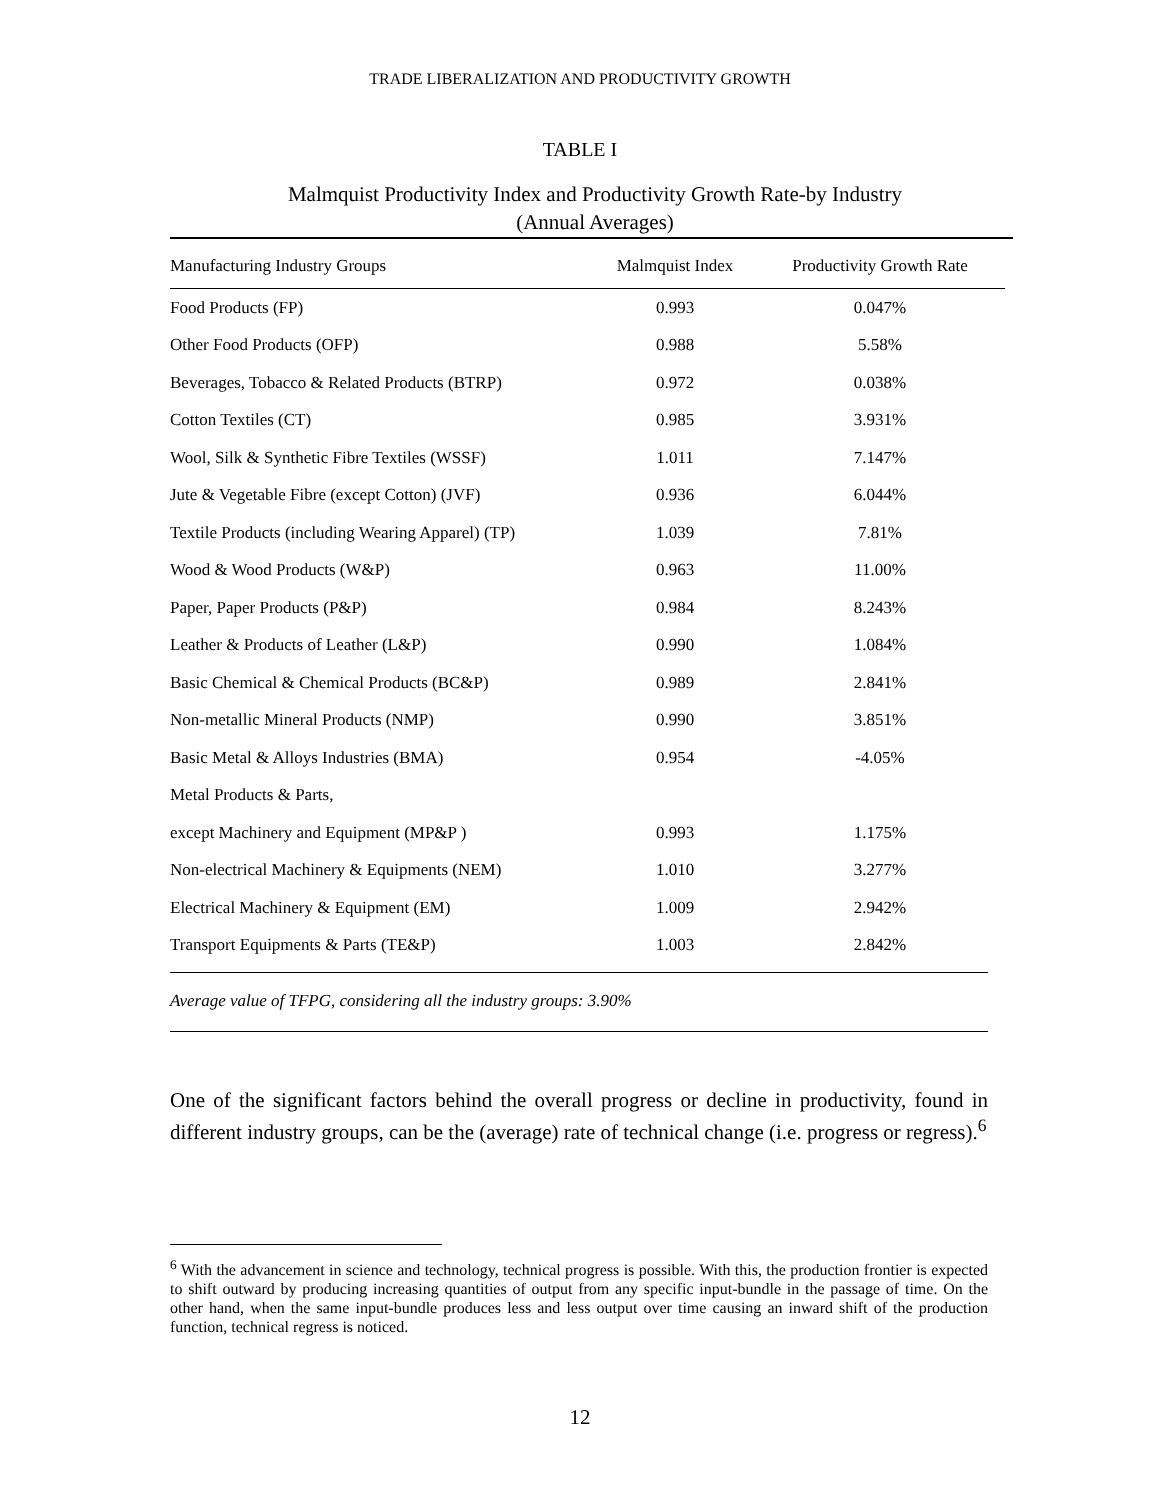TRADE LIBERALIZATION AND PRODUCTIVITY GROWTH
TABLE I
Malmquist Productivity Index and Productivity Growth Rate-by Industry
(Annual Averages)
| Manufacturing Industry Groups | Malmquist Index | Productivity Growth Rate |
| --- | --- | --- |
| Food Products (FP) | 0.993 | 0.047% |
| Other Food Products (OFP) | 0.988 | 5.58% |
| Beverages, Tobacco & Related Products (BTRP) | 0.972 | 0.038% |
| Cotton Textiles (CT) | 0.985 | 3.931% |
| Wool, Silk & Synthetic Fibre Textiles (WSSF) | 1.011 | 7.147% |
| Jute & Vegetable Fibre (except Cotton) (JVF) | 0.936 | 6.044% |
| Textile Products (including Wearing Apparel) (TP) | 1.039 | 7.81% |
| Wood & Wood Products (W&P) | 0.963 | 11.00% |
| Paper, Paper Products (P&P) | 0.984 | 8.243% |
| Leather & Products of Leather (L&P) | 0.990 | 1.084% |
| Basic Chemical & Chemical Products (BC&P) | 0.989 | 2.841% |
| Non-metallic Mineral Products (NMP) | 0.990 | 3.851% |
| Basic Metal & Alloys Industries (BMA) | 0.954 | -4.05% |
| Metal Products & Parts, | | |
| except Machinery and Equipment (MP&P ) | 0.993 | 1.175% |
| Non-electrical Machinery & Equipments (NEM) | 1.010 | 3.277% |
| Electrical Machinery & Equipment (EM) | 1.009 | 2.942% |
| Transport Equipments & Parts (TE&P) | 1.003 | 2.842% |
Average value of TFPG, considering all the industry groups: 3.90%
One of the significant factors behind the overall progress or decline in productivity, found in different industry groups, can be the (average) rate of technical change (i.e. progress or regress).<sup>6</sup>
<sup>6</sup> With the advancement in science and technology, technical progress is possible. With this, the production frontier is expected to shift outward by producing increasing quantities of output from any specific input-bundle in the passage of time. On the other hand, when the same input-bundle produces less and less output over time causing an inward shift of the production function, technical regress is noticed.
12